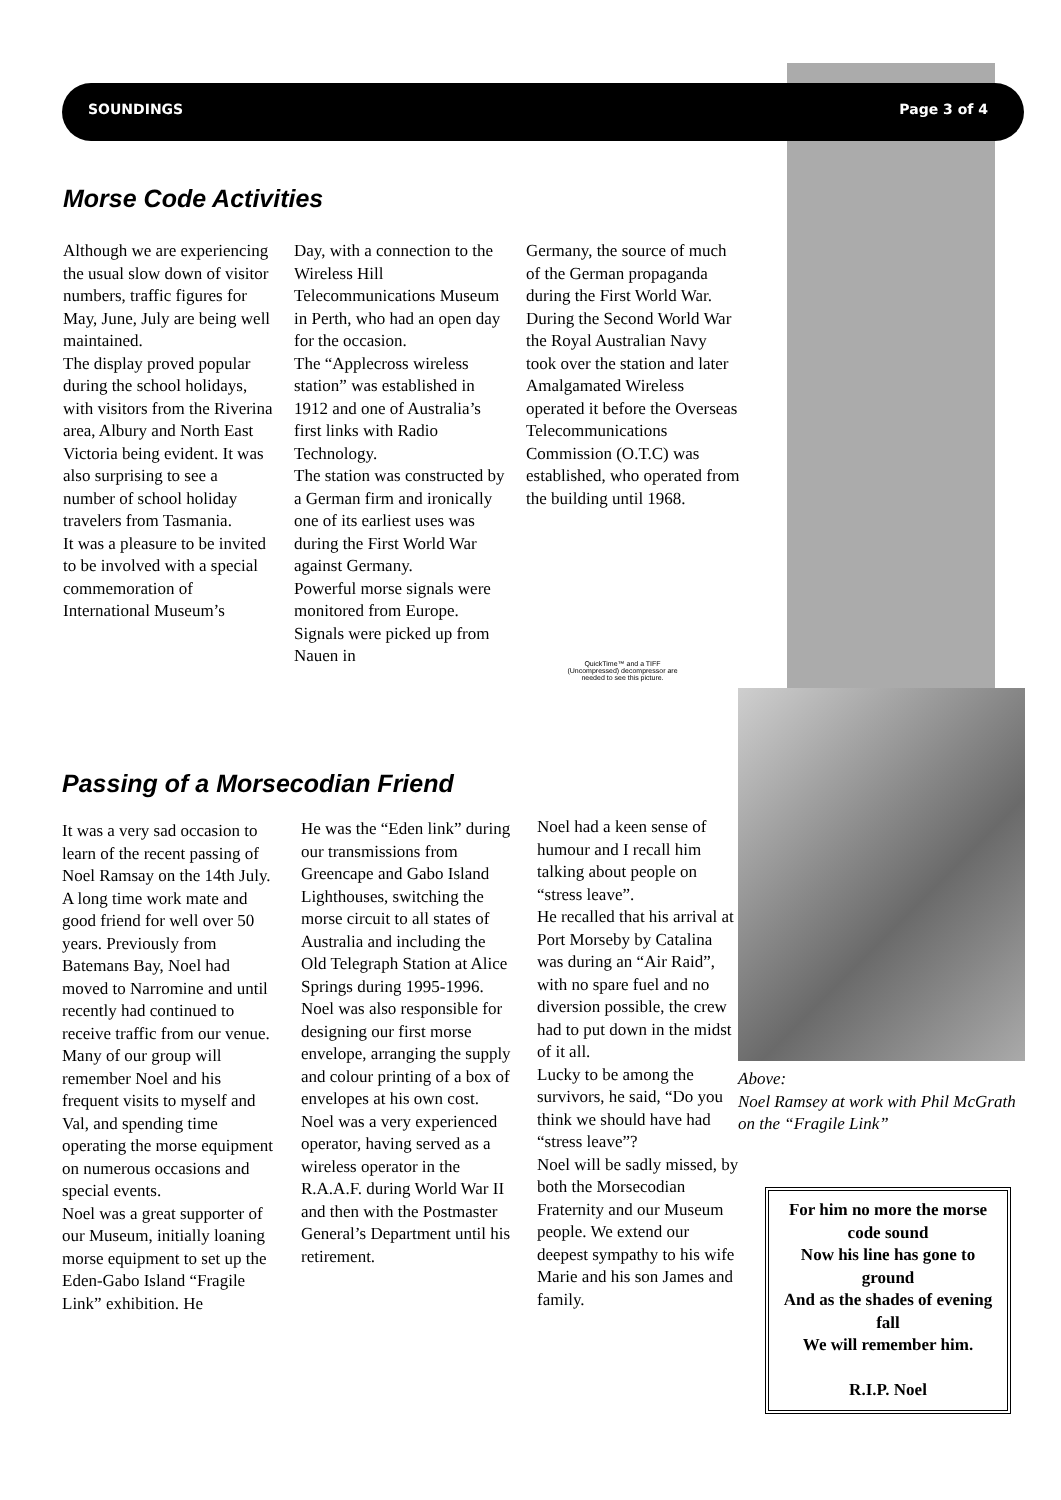SOUNDINGS Page 3 of 4
Morse Code Activities
Although we are experiencing the usual slow down of visitor numbers, traffic figures for May, June, July are being well maintained.
The display proved popular during the school holidays, with visitors from the Riverina area, Albury and North East Victoria being evident. It was also surprising to see a number of school holiday travelers from Tasmania.
It was a pleasure to be invited to be involved with a special commemoration of International Museum’s
Day, with a connection to the Wireless Hill Telecommunications Museum in Perth, who had an open day for the occasion.
The “Applecross wireless station” was established in 1912 and one of Australia’s first links with Radio Technology.
The station was constructed by a German firm and ironically one of its earliest uses was during the First World War against Germany.
Powerful morse signals were monitored from Europe. Signals were picked up from Nauen in
Germany, the source of much of the German propaganda during the First World War.
During the Second World War the Royal Australian Navy took over the station and later Amalgamated Wireless operated it before the Overseas Telecommunications Commission (O.T.C) was established, who operated from the building until 1968.
QuickTime™ and a TIFF (Uncompressed) decompressor are needed to see this picture.
Passing of a Morsecodian Friend
It was a very sad occasion to learn of the recent passing of Noel Ramsay on the 14th July. A long time work mate and good friend for well over 50 years. Previously from Batemans Bay, Noel had moved to Narromine and until recently had continued to receive traffic from our venue.
Many of our group will remember Noel and his frequent visits to myself and Val, and spending time operating the morse equipment on numerous occasions and special events.
Noel was a great supporter of our Museum, initially loaning morse equipment to set up the Eden-Gabo Island “Fragile Link” exhibition. He
He was the “Eden link” during our transmissions from Greencape and Gabo Island Lighthouses, switching the morse circuit to all states of Australia and including the Old Telegraph Station at Alice Springs during 1995-1996.
Noel was also responsible for designing our first morse envelope, arranging the supply and colour printing of a box of envelopes at his own cost.
Noel was a very experienced operator, having served as a wireless operator in the R.A.A.F. during World War II and then with the Postmaster General’s Department until his retirement.
Noel had a keen sense of humour and I recall him talking about people on “stress leave”.
He recalled that his arrival at Port Morseby by Catalina was during an “Air Raid”, with no spare fuel and no diversion possible, the crew had to put down in the midst of it all.
Lucky to be among the survivors, he said, “Do you think we should have had “stress leave”?
Noel will be sadly missed, by both the Morsecodian Fraternity and our Museum people. We extend our deepest sympathy to his wife Marie and his son James and family.
Above:
Noel Ramsey at work with Phil McGrath on the “Fragile Link”
For him no more the morse code sound
Now his line has gone to ground
And as the shades of evening fall
We will remember him.
R.I.P. Noel